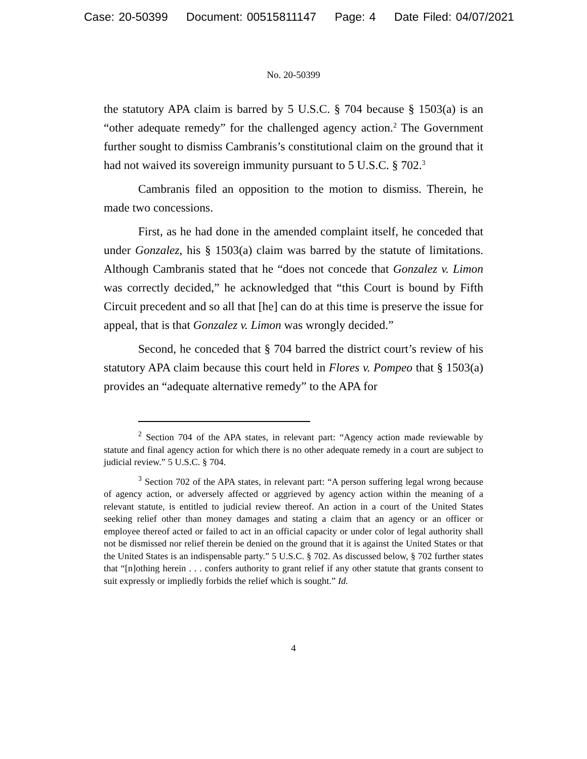Case: 20-50399 Document: 00515811147 Page: 4 Date Filed: 04/07/2021
No. 20-50399
the statutory APA claim is barred by 5 U.S.C. § 704 because § 1503(a) is an “other adequate remedy” for the challenged agency action.<sup>2</sup> The Government further sought to dismiss Cambranis’s constitutional claim on the ground that it had not waived its sovereign immunity pursuant to 5 U.S.C. § 702.<sup>3</sup>
Cambranis filed an opposition to the motion to dismiss. Therein, he made two concessions.
First, as he had done in the amended complaint itself, he conceded that under Gonzalez, his § 1503(a) claim was barred by the statute of limitations. Although Cambranis stated that he “does not concede that Gonzalez v. Limon was correctly decided,” he acknowledged that “this Court is bound by Fifth Circuit precedent and so all that [he] can do at this time is preserve the issue for appeal, that is that Gonzalez v. Limon was wrongly decided.”
Second, he conceded that § 704 barred the district court’s review of his statutory APA claim because this court held in Flores v. Pompeo that § 1503(a) provides an “adequate alternative remedy” to the APA for
<sup>2</sup> Section 704 of the APA states, in relevant part: “Agency action made reviewable by statute and final agency action for which there is no other adequate remedy in a court are subject to judicial review.” 5 U.S.C. § 704.
<sup>3</sup> Section 702 of the APA states, in relevant part: “A person suffering legal wrong because of agency action, or adversely affected or aggrieved by agency action within the meaning of a relevant statute, is entitled to judicial review thereof. An action in a court of the United States seeking relief other than money damages and stating a claim that an agency or an officer or employee thereof acted or failed to act in an official capacity or under color of legal authority shall not be dismissed nor relief therein be denied on the ground that it is against the United States or that the United States is an indispensable party.” 5 U.S.C. § 702. As discussed below, § 702 further states that “[n]othing herein . . . confers authority to grant relief if any other statute that grants consent to suit expressly or impliedly forbids the relief which is sought.” Id.
4